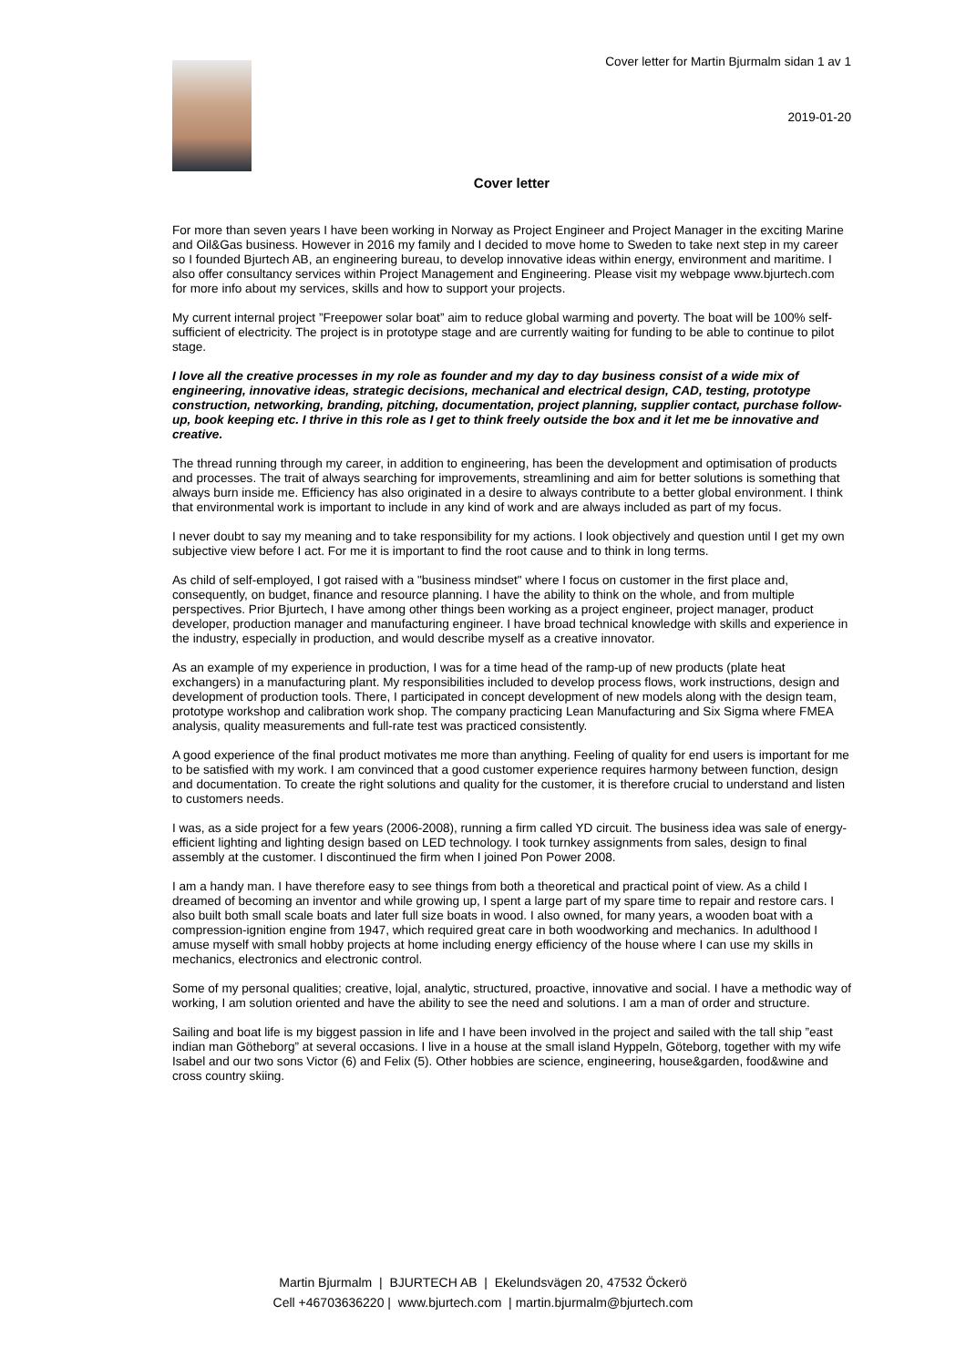Cover letter for Martin Bjurmalm sidan 1 av 1
2019-01-20
Cover letter
For more than seven years I have been working in Norway as Project Engineer and Project Manager in the exciting Marine and Oil&Gas business. However in 2016 my family and I decided to move home to Sweden to take next step in my career so I founded Bjurtech AB, an engineering bureau, to develop innovative ideas within energy, environment and maritime. I also offer consultancy services within Project Management and Engineering. Please visit my webpage www.bjurtech.com for more info about my services, skills and how to support your projects.
My current internal project ”Freepower solar boat” aim to reduce global warming and poverty. The boat will be 100% self-sufficient of electricity. The project is in prototype stage and are currently waiting for funding to be able to continue to pilot stage.
I love all the creative processes in my role as founder and my day to day business consist of a wide mix of engineering, innovative ideas, strategic decisions, mechanical and electrical design, CAD, testing, prototype construction, networking, branding, pitching, documentation, project planning, supplier contact, purchase follow-up, book keeping etc. I thrive in this role as I get to think freely outside the box and it let me be innovative and creative.
The thread running through my career, in addition to engineering, has been the development and optimisation of products and processes. The trait of always searching for improvements, streamlining and aim for better solutions is something that always burn inside me. Efficiency has also originated in a desire to always contribute to a better global environment. I think that environmental work is important to include in any kind of work and are always included as part of my focus.
I never doubt to say my meaning and to take responsibility for my actions. I look objectively and question until I get my own subjective view before I act. For me it is important to find the root cause and to think in long terms.
As child of self-employed, I got raised with a "business mindset" where I focus on customer in the first place and, consequently, on budget, finance and resource planning. I have the ability to think on the whole, and from multiple perspectives. Prior Bjurtech, I have among other things been working as a project engineer, project manager, product developer, production manager and manufacturing engineer. I have broad technical knowledge with skills and experience in the industry, especially in production, and would describe myself as a creative innovator.
As an example of my experience in production, I was for a time head of the ramp-up of new products (plate heat exchangers) in a manufacturing plant. My responsibilities included to develop process flows, work instructions, design and development of production tools. There, I participated in concept development of new models along with the design team, prototype workshop and calibration work shop. The company practicing Lean Manufacturing and Six Sigma where FMEA analysis, quality measurements and full-rate test was practiced consistently.
A good experience of the final product motivates me more than anything. Feeling of quality for end users is important for me to be satisfied with my work. I am convinced that a good customer experience requires harmony between function, design and documentation. To create the right solutions and quality for the customer, it is therefore crucial to understand and listen to customers needs.
I was, as a side project for a few years (2006-2008), running a firm called YD circuit. The business idea was sale of energy-efficient lighting and lighting design based on LED technology. I took turnkey assignments from sales, design to final assembly at the customer. I discontinued the firm when I joined Pon Power 2008.
I am a handy man. I have therefore easy to see things from both a theoretical and practical point of view. As a child I dreamed of becoming an inventor and while growing up, I spent a large part of my spare time to repair and restore cars. I also built both small scale boats and later full size boats in wood. I also owned, for many years, a wooden boat with a compression-ignition engine from 1947, which required great care in both woodworking and mechanics. In adulthood I amuse myself with small hobby projects at home including energy efficiency of the house where I can use my skills in mechanics, electronics and electronic control.
Some of my personal qualities; creative, lojal, analytic, structured, proactive, innovative and social. I have a methodic way of working, I am solution oriented and have the ability to see the need and solutions. I am a man of order and structure.
Sailing and boat life is my biggest passion in life and I have been involved in the project and sailed with the tall ship ”east indian man Götheborg” at several occasions. I live in a house at the small island Hyppeln, Göteborg, together with my wife Isabel and our two sons Victor (6) and Felix (5). Other hobbies are science, engineering, house&garden, food&wine and cross country skiing.
Martin Bjurmalm | BJURTECH AB | Ekelundsvägen 20, 47532 Öckerö
Cell +46703636220 | www.bjurtech.com | martin.bjurmalm@bjurtech.com